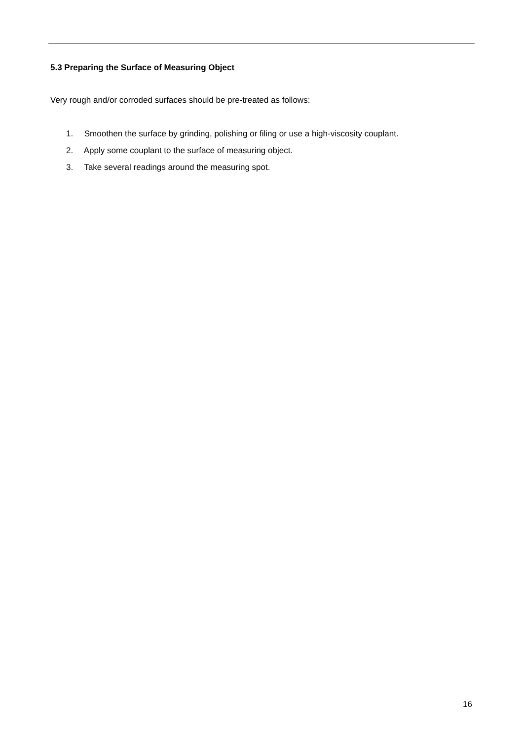5.3 Preparing the Surface of Measuring Object
Very rough and/or corroded surfaces should be pre-treated as follows:
1. Smoothen the surface by grinding, polishing or filing or use a high-viscosity couplant.
2. Apply some couplant to the surface of measuring object.
3. Take several readings around the measuring spot.
16